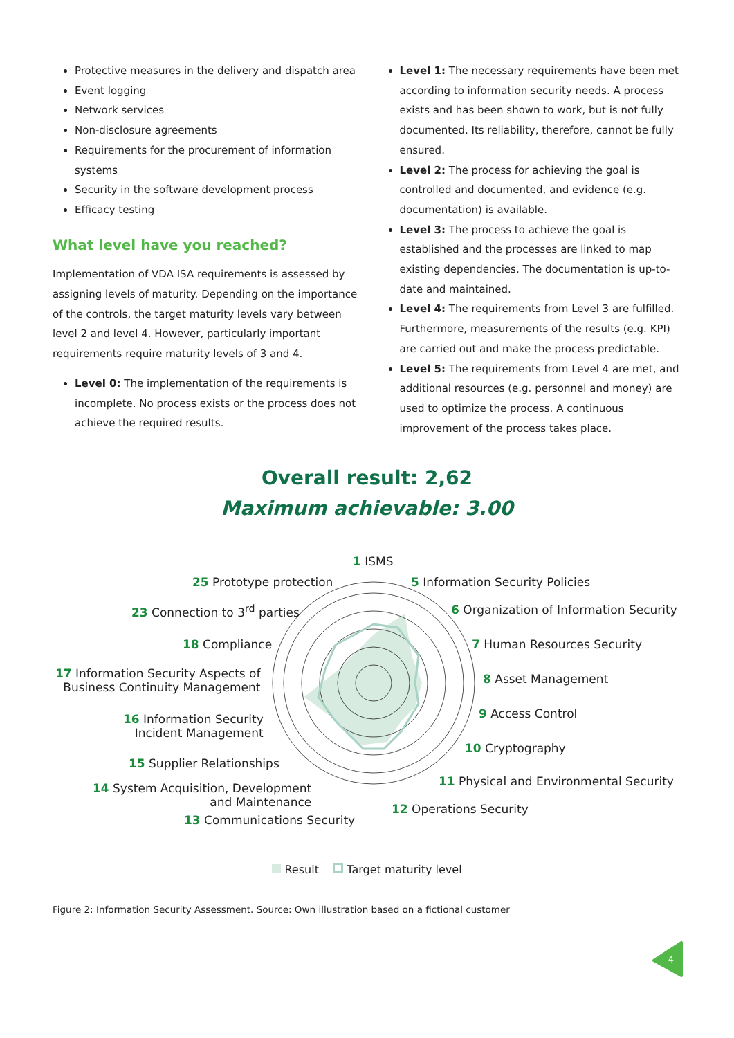Protective measures in the delivery and dispatch area
Event logging
Network services
Non-disclosure agreements
Requirements for the procurement of information systems
Security in the software development process
Efficacy testing
What level have you reached?
Implementation of VDA ISA requirements is assessed by assigning levels of maturity. Depending on the importance of the controls, the target maturity levels vary between level 2 and level 4. However, particularly important requirements require maturity levels of 3 and 4.
Level 0: The implementation of the requirements is incomplete. No process exists or the process does not achieve the required results.
Level 1: The necessary requirements have been met according to information security needs. A process exists and has been shown to work, but is not fully documented. Its reliability, therefore, cannot be fully ensured.
Level 2: The process for achieving the goal is controlled and documented, and evidence (e.g. documentation) is available.
Level 3: The process to achieve the goal is established and the processes are linked to map existing dependencies. The documentation is up-to-date and maintained.
Level 4: The requirements from Level 3 are fulfilled. Furthermore, measurements of the results (e.g. KPI) are carried out and make the process predictable.
Level 5: The requirements from Level 4 are met, and additional resources (e.g. personnel and money) are used to optimize the process. A continuous improvement of the process takes place.
Overall result: 2,62
Maximum achievable: 3.00
1 ISMS
25 Prototype protection 5 Information Security Policies
23 Connection to 3<sup>rd</sup> parties 6 Organization of Information Security
18 Compliance 7 Human Resources Security
17 Information Security Aspects of
Business Continuity Management
8 Asset Management
16 Information Security
Incident Management
9 Access Control
15 Supplier Relationships
10 Cryptography
14 System Acquisition, Development
and Maintenance
11 Physical and Environmental Security
12 Operations Security
13 Communications Security
Result Target maturity level
Figure 2: Information Security Assessment. Source: Own illustration based on a fictional customer
4